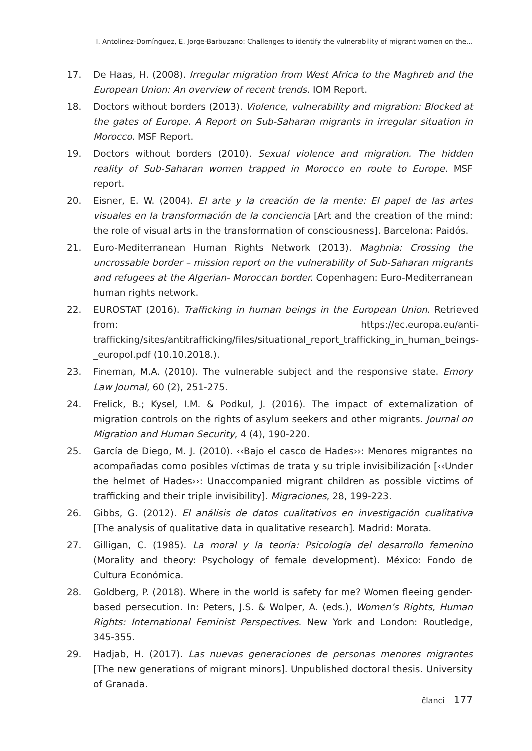I. Antolinez-Domínguez, E. Jorge-Barbuzano: Challenges to identify the vulnerability of migrant women on the...
17. De Haas, H. (2008). Irregular migration from West Africa to the Maghreb and the European Union: An overview of recent trends. IOM Report.
18. Doctors without borders (2013). Violence, vulnerability and migration: Blocked at the gates of Europe. A Report on Sub-Saharan migrants in irregular situation in Morocco. MSF Report.
19. Doctors without borders (2010). Sexual violence and migration. The hidden reality of Sub-Saharan women trapped in Morocco en route to Europe. MSF report.
20. Eisner, E. W. (2004). El arte y la creación de la mente: El papel de las artes visuales en la transformación de la conciencia [Art and the creation of the mind: the role of visual arts in the transformation of consciousness]. Barcelona: Paidós.
21. Euro-Mediterranean Human Rights Network (2013). Maghnia: Crossing the uncrossable border – mission report on the vulnerability of Sub-Saharan migrants and refugees at the Algerian- Moroccan border. Copenhagen: Euro-Mediterranean human rights network.
22. EUROSTAT (2016). Trafficking in human beings in the European Union. Retrieved from: https://ec.europa.eu/anti-trafficking/sites/antitrafficking/files/situational_report_trafficking_in_human_beings-_europol.pdf (10.10.2018.).
23. Fineman, M.A. (2010). The vulnerable subject and the responsive state. Emory Law Journal, 60 (2), 251-275.
24. Frelick, B.; Kysel, I.M. & Podkul, J. (2016). The impact of externalization of migration controls on the rights of asylum seekers and other migrants. Journal on Migration and Human Security, 4 (4), 190-220.
25. García de Diego, M. J. (2010). ‹‹Bajo el casco de Hades››: Menores migrantes no acompañadas como posibles víctimas de trata y su triple invisibilización [‹‹Under the helmet of Hades››: Unaccompanied migrant children as possible victims of trafficking and their triple invisibility]. Migraciones, 28, 199-223.
26. Gibbs, G. (2012). El análisis de datos cualitativos en investigación cualitativa [The analysis of qualitative data in qualitative research]. Madrid: Morata.
27. Gilligan, C. (1985). La moral y la teoría: Psicología del desarrollo femenino (Morality and theory: Psychology of female development). México: Fondo de Cultura Económica.
28. Goldberg, P. (2018). Where in the world is safety for me? Women fleeing gender-based persecution. In: Peters, J.S. & Wolper, A. (eds.), Women’s Rights, Human Rights: International Feminist Perspectives. New York and London: Routledge, 345-355.
29. Hadjab, H. (2017). Las nuevas generaciones de personas menores migrantes [The new generations of migrant minors]. Unpublished doctoral thesis. University of Granada.
članci 177